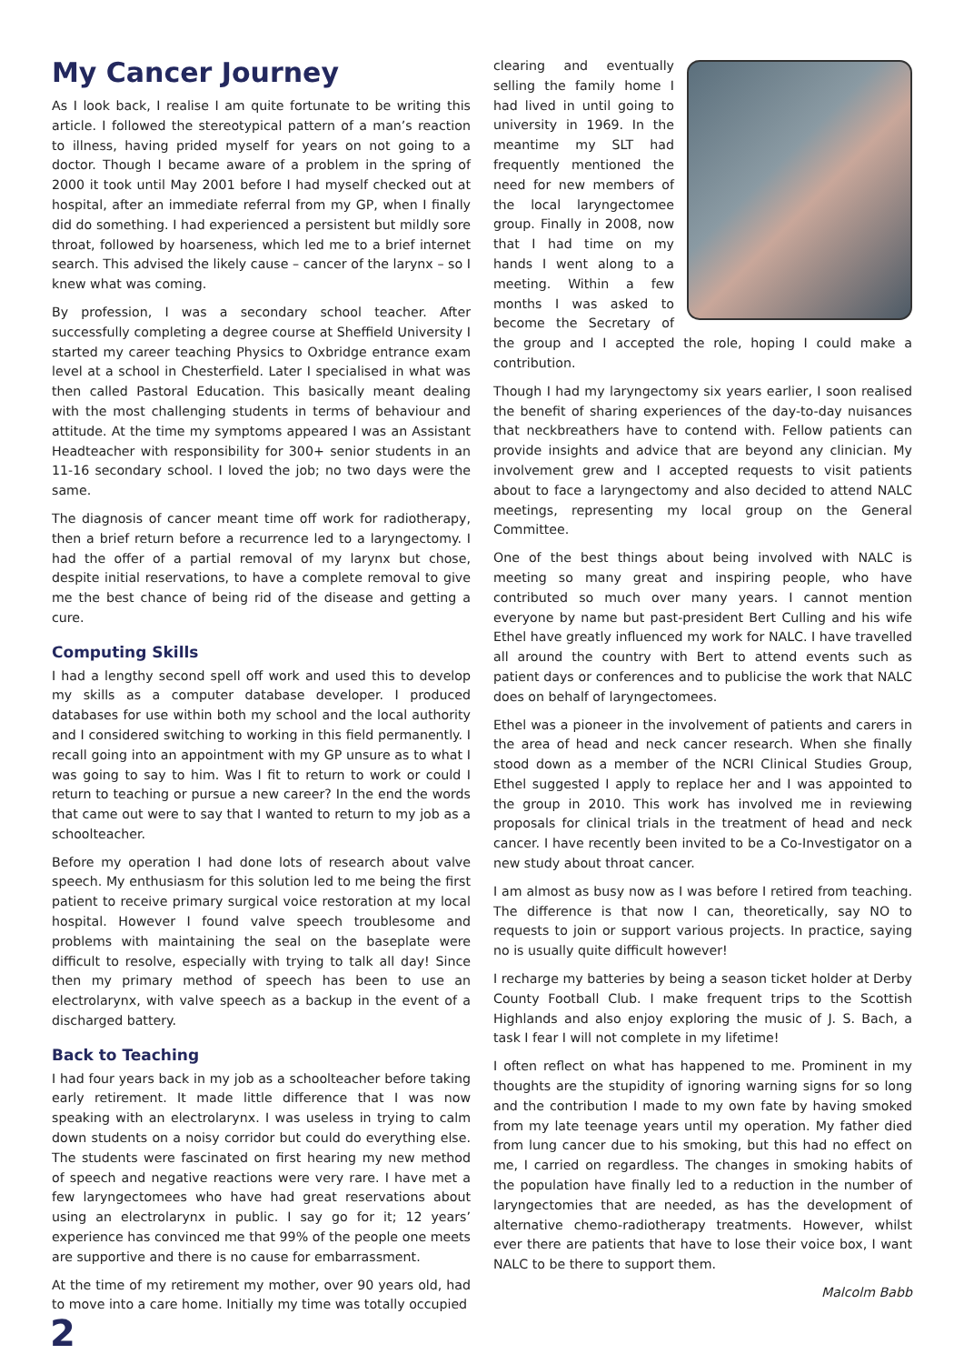My Cancer Journey
As I look back, I realise I am quite fortunate to be writing this article. I followed the stereotypical pattern of a man’s reaction to illness, having prided myself for years on not going to a doctor. Though I became aware of a problem in the spring of 2000 it took until May 2001 before I had myself checked out at hospital, after an immediate referral from my GP, when I finally did do something. I had experienced a persistent but mildly sore throat, followed by hoarseness, which led me to a brief internet search. This advised the likely cause – cancer of the larynx – so I knew what was coming.
By profession, I was a secondary school teacher. After successfully completing a degree course at Sheffield University I started my career teaching Physics to Oxbridge entrance exam level at a school in Chesterfield. Later I specialised in what was then called Pastoral Education. This basically meant dealing with the most challenging students in terms of behaviour and attitude. At the time my symptoms appeared I was an Assistant Headteacher with responsibility for 300+ senior students in an 11-16 secondary school. I loved the job; no two days were the same.
The diagnosis of cancer meant time off work for radiotherapy, then a brief return before a recurrence led to a laryngectomy. I had the offer of a partial removal of my larynx but chose, despite initial reservations, to have a complete removal to give me the best chance of being rid of the disease and getting a cure.
Computing Skills
I had a lengthy second spell off work and used this to develop my skills as a computer database developer. I produced databases for use within both my school and the local authority and I considered switching to working in this field permanently. I recall going into an appointment with my GP unsure as to what I was going to say to him. Was I fit to return to work or could I return to teaching or pursue a new career? In the end the words that came out were to say that I wanted to return to my job as a schoolteacher.
Before my operation I had done lots of research about valve speech. My enthusiasm for this solution led to me being the first patient to receive primary surgical voice restoration at my local hospital. However I found valve speech troublesome and problems with maintaining the seal on the baseplate were difficult to resolve, especially with trying to talk all day! Since then my primary method of speech has been to use an electrolarynx, with valve speech as a backup in the event of a discharged battery.
Back to Teaching
I had four years back in my job as a schoolteacher before taking early retirement. It made little difference that I was now speaking with an electrolarynx. I was useless in trying to calm down students on a noisy corridor but could do everything else. The students were fascinated on first hearing my new method of speech and negative reactions were very rare. I have met a few laryngectomees who have had great reservations about using an electrolarynx in public. I say go for it; 12 years’ experience has convinced me that 99% of the people one meets are supportive and there is no cause for embarrassment.
At the time of my retirement my mother, over 90 years old, had to move into a care home. Initially my time was totally occupied
clearing and eventually selling the family home I had lived in until going to university in 1969. In the meantime my SLT had frequently mentioned the need for new members of the local laryngectomee group. Finally in 2008, now that I had time on my hands I went along to a meeting. Within a few months I was asked to become the Secretary of the group and I accepted the role, hoping I could make a contribution.
Though I had my laryngectomy six years earlier, I soon realised the benefit of sharing experiences of the day-to-day nuisances that neckbreathers have to contend with. Fellow patients can provide insights and advice that are beyond any clinician. My involvement grew and I accepted requests to visit patients about to face a laryngectomy and also decided to attend NALC meetings, representing my local group on the General Committee.
One of the best things about being involved with NALC is meeting so many great and inspiring people, who have contributed so much over many years. I cannot mention everyone by name but past-president Bert Culling and his wife Ethel have greatly influenced my work for NALC. I have travelled all around the country with Bert to attend events such as patient days or conferences and to publicise the work that NALC does on behalf of laryngectomees.
Ethel was a pioneer in the involvement of patients and carers in the area of head and neck cancer research. When she finally stood down as a member of the NCRI Clinical Studies Group, Ethel suggested I apply to replace her and I was appointed to the group in 2010. This work has involved me in reviewing proposals for clinical trials in the treatment of head and neck cancer. I have recently been invited to be a Co-Investigator on a new study about throat cancer.
I am almost as busy now as I was before I retired from teaching. The difference is that now I can, theoretically, say NO to requests to join or support various projects. In practice, saying no is usually quite difficult however!
I recharge my batteries by being a season ticket holder at Derby County Football Club. I make frequent trips to the Scottish Highlands and also enjoy exploring the music of J. S. Bach, a task I fear I will not complete in my lifetime!
I often reflect on what has happened to me. Prominent in my thoughts are the stupidity of ignoring warning signs for so long and the contribution I made to my own fate by having smoked from my late teenage years until my operation. My father died from lung cancer due to his smoking, but this had no effect on me, I carried on regardless. The changes in smoking habits of the population have finally led to a reduction in the number of laryngectomies that are needed, as has the development of alternative chemo-radiotherapy treatments. However, whilst ever there are patients that have to lose their voice box, I want NALC to be there to support them.
Malcolm Babb
2